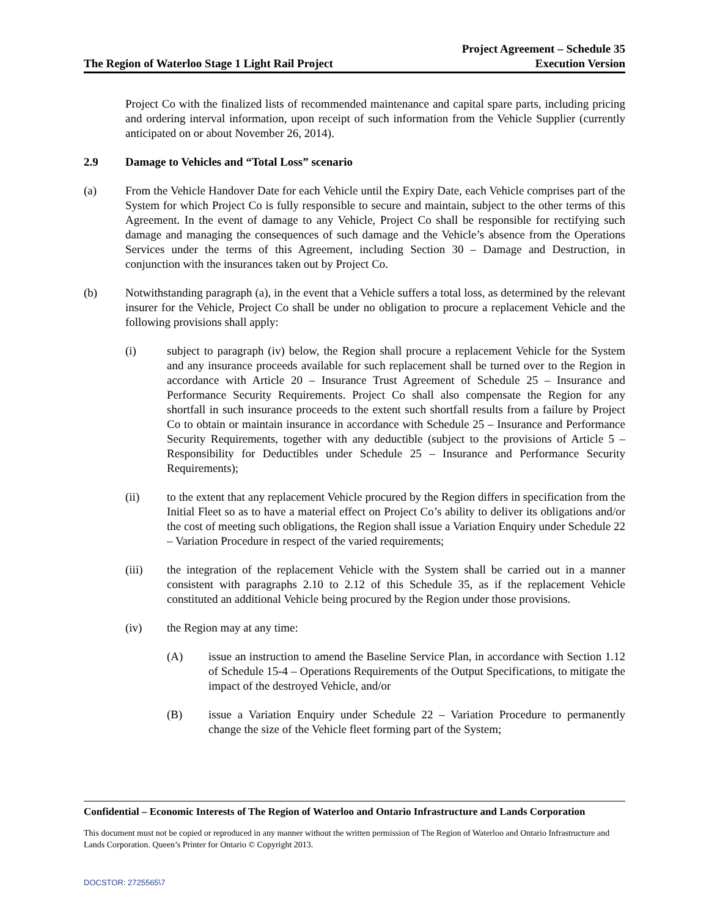The Region of Waterloo Stage 1 Light Rail Project
Project Agreement – Schedule 35
Execution Version
Project Co with the finalized lists of recommended maintenance and capital spare parts, including pricing and ordering interval information, upon receipt of such information from the Vehicle Supplier (currently anticipated on or about November 26, 2014).
2.9 Damage to Vehicles and “Total Loss” scenario
(a) From the Vehicle Handover Date for each Vehicle until the Expiry Date, each Vehicle comprises part of the System for which Project Co is fully responsible to secure and maintain, subject to the other terms of this Agreement. In the event of damage to any Vehicle, Project Co shall be responsible for rectifying such damage and managing the consequences of such damage and the Vehicle’s absence from the Operations Services under the terms of this Agreement, including Section 30 – Damage and Destruction, in conjunction with the insurances taken out by Project Co.
(b) Notwithstanding paragraph (a), in the event that a Vehicle suffers a total loss, as determined by the relevant insurer for the Vehicle, Project Co shall be under no obligation to procure a replacement Vehicle and the following provisions shall apply:
(i) subject to paragraph (iv) below, the Region shall procure a replacement Vehicle for the System and any insurance proceeds available for such replacement shall be turned over to the Region in accordance with Article 20 – Insurance Trust Agreement of Schedule 25 – Insurance and Performance Security Requirements. Project Co shall also compensate the Region for any shortfall in such insurance proceeds to the extent such shortfall results from a failure by Project Co to obtain or maintain insurance in accordance with Schedule 25 – Insurance and Performance Security Requirements, together with any deductible (subject to the provisions of Article 5 – Responsibility for Deductibles under Schedule 25 – Insurance and Performance Security Requirements);
(ii) to the extent that any replacement Vehicle procured by the Region differs in specification from the Initial Fleet so as to have a material effect on Project Co’s ability to deliver its obligations and/or the cost of meeting such obligations, the Region shall issue a Variation Enquiry under Schedule 22 – Variation Procedure in respect of the varied requirements;
(iii) the integration of the replacement Vehicle with the System shall be carried out in a manner consistent with paragraphs 2.10 to 2.12 of this Schedule 35, as if the replacement Vehicle constituted an additional Vehicle being procured by the Region under those provisions.
(iv) the Region may at any time:
(A) issue an instruction to amend the Baseline Service Plan, in accordance with Section 1.12 of Schedule 15-4 – Operations Requirements of the Output Specifications, to mitigate the impact of the destroyed Vehicle, and/or
(B) issue a Variation Enquiry under Schedule 22 – Variation Procedure to permanently change the size of the Vehicle fleet forming part of the System;
Confidential – Economic Interests of The Region of Waterloo and Ontario Infrastructure and Lands Corporation
This document must not be copied or reproduced in any manner without the written permission of The Region of Waterloo and Ontario Infrastructure and Lands Corporation. Queen’s Printer for Ontario © Copyright 2013.
DOCSTOR: 2725565\7